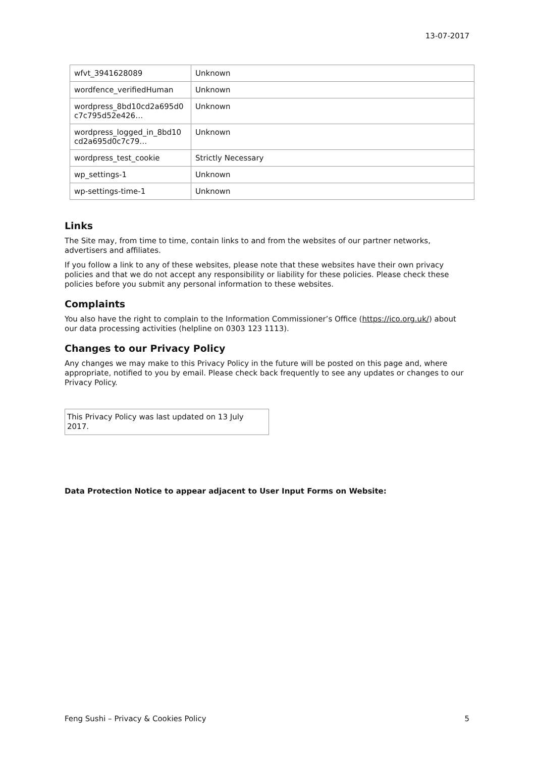13-07-2017
| wfvt_3941628089 | Unknown |
| wordfence_verifiedHuman | Unknown |
| wordpress_8bd10cd2a695d0 c7c795d52e426… | Unknown |
| wordpress_logged_in_8bd10 cd2a695d0c7c79… | Unknown |
| wordpress_test_cookie | Strictly Necessary |
| wp_settings-1 | Unknown |
| wp-settings-time-1 | Unknown |
Links
The Site may, from time to time, contain links to and from the websites of our partner networks, advertisers and affiliates.
If you follow a link to any of these websites, please note that these websites have their own privacy policies and that we do not accept any responsibility or liability for these policies. Please check these policies before you submit any personal information to these websites.
Complaints
You also have the right to complain to the Information Commissioner’s Office (https://ico.org.uk/) about our data processing activities (helpline on 0303 123 1113).
Changes to our Privacy Policy
Any changes we may make to this Privacy Policy in the future will be posted on this page and, where appropriate, notified to you by email. Please check back frequently to see any updates or changes to our Privacy Policy.
This Privacy Policy was last updated on 13 July 2017.
Data Protection Notice to appear adjacent to User Input Forms on Website:
Feng Sushi – Privacy & Cookies Policy 5